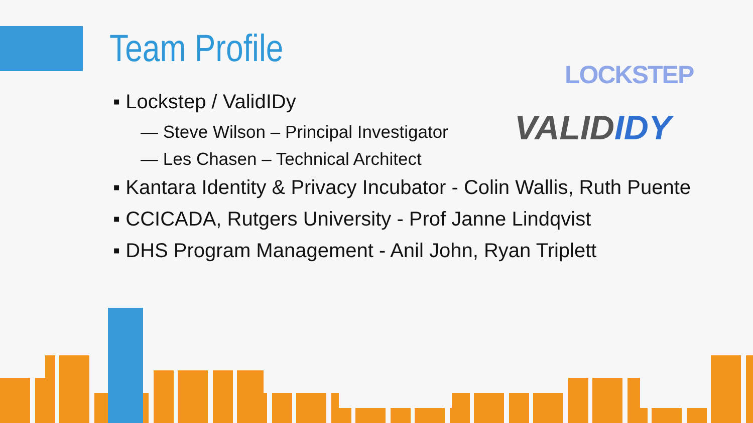Team Profile LOCKSTEP
VALIDIDY
▪ Lockstep / ValidIDy
— Steve Wilson – Principal Investigator
— Les Chasen – Technical Architect
▪ Kantara Identity & Privacy Incubator - Colin Wallis, Ruth Puente
▪ CCICADA, Rutgers University - Prof Janne Lindqvist
▪ DHS Program Management - Anil John, Ryan Triplett